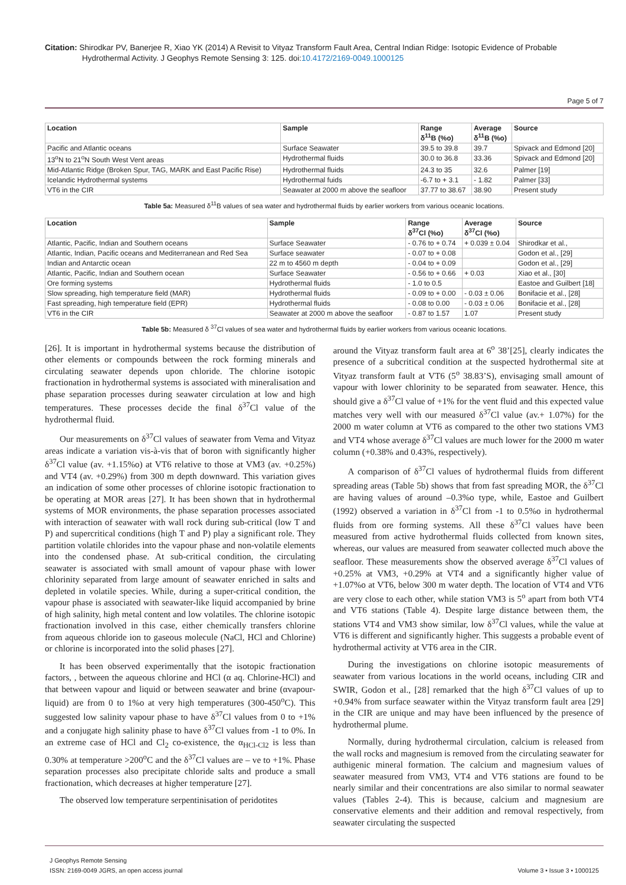Citation: Shirodkar PV, Banerjee R, Xiao YK (2014) A Revisit to Vityaz Transform Fault Area, Central Indian Ridge: Isotopic Evidence of Probable Hydrothermal Activity. J Geophys Remote Sensing 3: 125. doi:10.4172/2169-0049.1000125
Page 5 of 7
| Location | Sample | Range δ<sup>11</sup>B (%o) | Average δ<sup>11</sup>B (%o) | Source |
| --- | --- | --- | --- | --- |
| Pacific and Atlantic oceans | Surface Seawater | 39.5 to 39.8 | 39.7 | Spivack and Edmond [20] |
| 13<sup>o</sup>N to 21<sup>o</sup>N South West Vent areas | Hydrothermal fluids | 30.0 to 36.8 | 33.36 | Spivack and Edmond [20] |
| Mid-Atlantic Ridge (Broken Spur, TAG, MARK and East Pacific Rise) | Hydrothermal fluids | 24.3 to 35 | 32.6 | Palmer [19] |
| Icelandic Hydrothermal systems | Hydrothermal fuids | -6.7 to + 3.1 | - 1.82 | Palmer [33] |
| VT6 in the CIR | Seawater at 2000 m above the seafloor | 37.77 to 38.67 | 38.90 | Present study |
Table 5a: Measured δ<sup>11</sup>B values of sea water and hydrothermal fluids by earlier workers from various oceanic locations.
| Location | Sample | Range δ<sup>37</sup>Cl (%o) | Average δ<sup>37</sup>Cl (%o) | Source |
| --- | --- | --- | --- | --- |
| Atlantic, Pacific, Indian and Southern oceans | Surface Seawater | - 0.76 to + 0.74 | + 0.039 ± 0.04 | Shirodkar et al., |
| Atlantic, Indian, Pacific oceans and Mediterranean and Red Sea | Surface seawater | - 0.07 to + 0.08 | | Godon et al., [29] |
| Indian and Antarctic ocean | 22 m to 4560 m depth | - 0.04 to + 0.09 | | Godon et al., [29] |
| Atlantic, Pacific, Indian and Southern ocean | Surface Seawater | - 0.56 to + 0.66 | + 0.03 | Xiao et al., [30] |
| Ore forming systems | Hydrothermal fluids | - 1.0 to 0.5 | | Eastoe and Guilbert [18] |
| Slow spreading, high temperature field (MAR) | Hydrothermal fluids | - 0.09 to + 0.00 | - 0.03 ± 0.06 | Bonifacie et al., [28] |
| Fast spreading, high temperature field (EPR) | Hydrothermal fluids | - 0.08 to 0.00 | - 0.03 ± 0.06 | Bonifacie et al., [28] |
| VT6 in the CIR | Seawater at 2000 m above the seafloor | - 0.87 to 1.57 | 1.07 | Present study |
Table 5b: Measured δ <sup>37</sup>Cl values of sea water and hydrothermal fluids by earlier workers from various oceanic locations.
[26]. It is important in hydrothermal systems because the distribution of other elements or compounds between the rock forming minerals and circulating seawater depends upon chloride. The chlorine isotopic fractionation in hydrothermal systems is associated with mineralisation and phase separation processes during seawater circulation at low and high temperatures. These processes decide the final δ<sup>37</sup>Cl value of the hydrothermal fluid.
Our measurements on δ<sup>37</sup>Cl values of seawater from Vema and Vityaz areas indicate a variation vis-à-vis that of boron with significantly higher δ<sup>37</sup>Cl value (av. +1.15%o) at VT6 relative to those at VM3 (av. +0.25%) and VT4 (av. +0.29%) from 300 m depth downward. This variation gives an indication of some other processes of chlorine isotopic fractionation to be operating at MOR areas [27]. It has been shown that in hydrothermal systems of MOR environments, the phase separation processes associated with interaction of seawater with wall rock during sub-critical (low T and P) and supercritical conditions (high T and P) play a significant role. They partition volatile chlorides into the vapour phase and non-volatile elements into the condensed phase. At sub-critical condition, the circulating seawater is associated with small amount of vapour phase with lower chlorinity separated from large amount of seawater enriched in salts and depleted in volatile species. While, during a super-critical condition, the vapour phase is associated with seawater-like liquid accompanied by brine of high salinity, high metal content and low volatiles. The chlorine isotopic fractionation involved in this case, either chemically transfers chlorine from aqueous chloride ion to gaseous molecule (NaCl, HCl and Chlorine) or chlorine is incorporated into the solid phases [27].
It has been observed experimentally that the isotopic fractionation factors, , between the aqueous chlorine and HCl (α aq. Chlorine-HCl) and that between vapour and liquid or between seawater and brine (αvapour-liquid) are from 0 to 1%o at very high temperatures (300-450<sup>o</sup>C). This suggested low salinity vapour phase to have δ<sup>37</sup>Cl values from 0 to +1% and a conjugate high salinity phase to have δ<sup>37</sup>Cl values from -1 to 0%. In an extreme case of HCl and Cl<sub>2</sub> co-existence, the α<sub>HCl-Cl2</sub> is less than 0.30% at temperature >200<sup>o</sup>C and the δ<sup>37</sup>Cl values are – ve to +1%. Phase separation processes also precipitate chloride salts and produce a small fractionation, which decreases at higher temperature [27].
The observed low temperature serpentinisation of peridotites
around the Vityaz transform fault area at 6<sup>o</sup> 38’[25], clearly indicates the presence of a subcritical condition at the suspected hydrothermal site at Vityaz transform fault at VT6 (5<sup>o</sup> 38.83’S), envisaging small amount of vapour with lower chlorinity to be separated from seawater. Hence, this should give a δ<sup>37</sup>Cl value of +1% for the vent fluid and this expected value matches very well with our measured δ<sup>37</sup>Cl value (av.+ 1.07%) for the 2000 m water column at VT6 as compared to the other two stations VM3 and VT4 whose average δ<sup>37</sup>Cl values are much lower for the 2000 m water column (+0.38% and 0.43%, respectively).
A comparison of δ<sup>37</sup>Cl values of hydrothermal fluids from different spreading areas (Table 5b) shows that from fast spreading MOR, the δ<sup>37</sup>Cl are having values of around –0.3%o type, while, Eastoe and Guilbert (1992) observed a variation in δ<sup>37</sup>Cl from -1 to 0.5%o in hydrothermal fluids from ore forming systems. All these δ<sup>37</sup>Cl values have been measured from active hydrothermal fluids collected from known sites, whereas, our values are measured from seawater collected much above the seafloor. These measurements show the observed average δ<sup>37</sup>Cl values of +0.25% at VM3, +0.29% at VT4 and a significantly higher value of +1.07%o at VT6, below 300 m water depth. The location of VT4 and VT6 are very close to each other, while station VM3 is 5<sup>o</sup> apart from both VT4 and VT6 stations (Table 4). Despite large distance between them, the stations VT4 and VM3 show similar, low δ<sup>37</sup>Cl values, while the value at VT6 is different and significantly higher. This suggests a probable event of hydrothermal activity at VT6 area in the CIR.
During the investigations on chlorine isotopic measurements of seawater from various locations in the world oceans, including CIR and SWIR, Godon et al., [28] remarked that the high δ<sup>37</sup>Cl values of up to +0.94% from surface seawater within the Vityaz transform fault area [29] in the CIR are unique and may have been influenced by the presence of hydrothermal plume.
Normally, during hydrothermal circulation, calcium is released from the wall rocks and magnesium is removed from the circulating seawater for authigenic mineral formation. The calcium and magnesium values of seawater measured from VM3, VT4 and VT6 stations are found to be nearly similar and their concentrations are also similar to normal seawater values (Tables 2-4). This is because, calcium and magnesium are conservative elements and their addition and removal respectively, from seawater circulating the suspected
J Geophys Remote Sensing
ISSN: 2169-0049 JGRS, an open access journal
Volume 3 • Issue 3 • 1000125